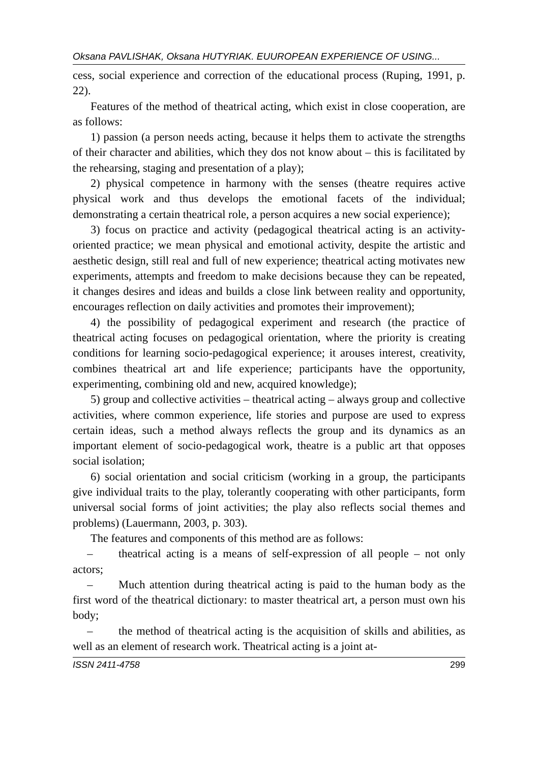Oksana PAVLISHAK, Oksana HUTYRIAK. EUUROPEAN EXPERIENCE OF USING...
cess, social experience and correction of the educational process (Ruping, 1991, p. 22).
Features of the method of theatrical acting, which exist in close cooperation, are as follows:
1) passion (a person needs acting, because it helps them to activate the strengths of their character and abilities, which they dos not know about – this is facilitated by the rehearsing, staging and presentation of a play);
2) physical competence in harmony with the senses (theatre requires active physical work and thus develops the emotional facets of the individual; demonstrating a certain theatrical role, a person acquires a new social experience);
3) focus on practice and activity (pedagogical theatrical acting is an activity-oriented practice; we mean physical and emotional activity, despite the artistic and aesthetic design, still real and full of new experience; theatrical acting motivates new experiments, attempts and freedom to make decisions because they can be repeated, it changes desires and ideas and builds a close link between reality and opportunity, encourages reflection on daily activities and promotes their improvement);
4) the possibility of pedagogical experiment and research (the practice of theatrical acting focuses on pedagogical orientation, where the priority is creating conditions for learning socio-pedagogical experience; it arouses interest, creativity, combines theatrical art and life experience; participants have the opportunity, experimenting, combining old and new, acquired knowledge);
5) group and collective activities – theatrical acting – always group and collective activities, where common experience, life stories and purpose are used to express certain ideas, such a method always reflects the group and its dynamics as an important element of socio-pedagogical work, theatre is a public art that opposes social isolation;
6) social orientation and social criticism (working in a group, the participants give individual traits to the play, tolerantly cooperating with other participants, form universal social forms of joint activities; the play also reflects social themes and problems) (Lauermann, 2003, p. 303).
The features and components of this method are as follows:
– theatrical acting is a means of self-expression of all people – not only actors;
– Much attention during theatrical acting is paid to the human body as the first word of the theatrical dictionary: to master theatrical art, a person must own his body;
– the method of theatrical acting is the acquisition of skills and abilities, as well as an element of research work. Theatrical acting is a joint at-
ISSN 2411-4758 299